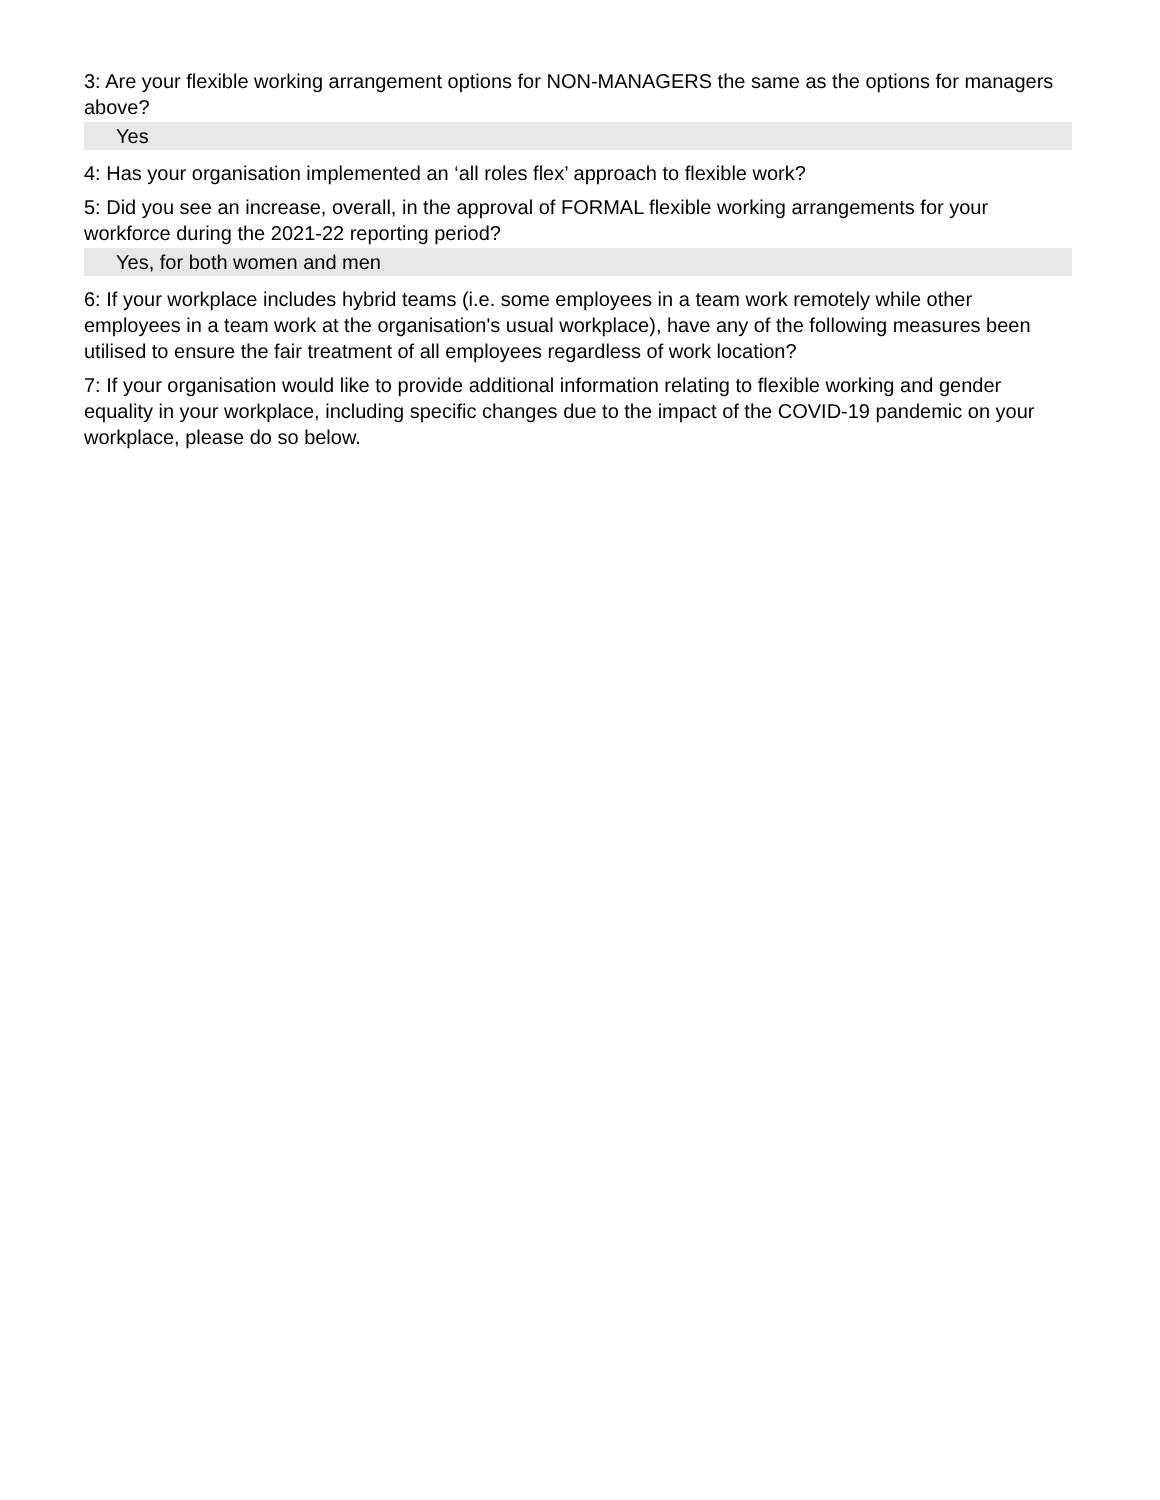3: Are your flexible working arrangement options for NON-MANAGERS the same as the options for managers above?
Yes
4: Has your organisation implemented an ‘all roles flex’ approach to flexible work?
5: Did you see an increase, overall, in the approval of FORMAL flexible working arrangements for your workforce during the 2021-22 reporting period?
Yes, for both women and men
6: If your workplace includes hybrid teams (i.e. some employees in a team work remotely while other employees in a team work at the organisation's usual workplace), have any of the following measures been utilised to ensure the fair treatment of all employees regardless of work location?
7: If your organisation would like to provide additional information relating to flexible working and gender equality in your workplace, including specific changes due to the impact of the COVID-19 pandemic on your workplace, please do so below.